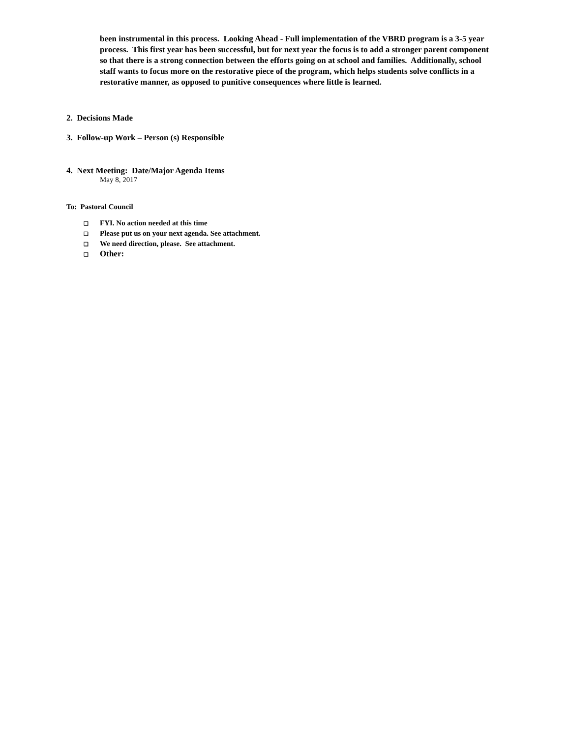been instrumental in this process. Looking Ahead - Full implementation of the VBRD program is a 3-5 year process. This first year has been successful, but for next year the focus is to add a stronger parent component so that there is a strong connection between the efforts going on at school and families. Additionally, school staff wants to focus more on the restorative piece of the program, which helps students solve conflicts in a restorative manner, as opposed to punitive consequences where little is learned.
2. Decisions Made
3. Follow-up Work – Person (s) Responsible
4. Next Meeting: Date/Major Agenda Items
May 8, 2017
To: Pastoral Council
❑ FYI. No action needed at this time
❑ Please put us on your next agenda. See attachment.
❑ We need direction, please. See attachment.
❑ Other: